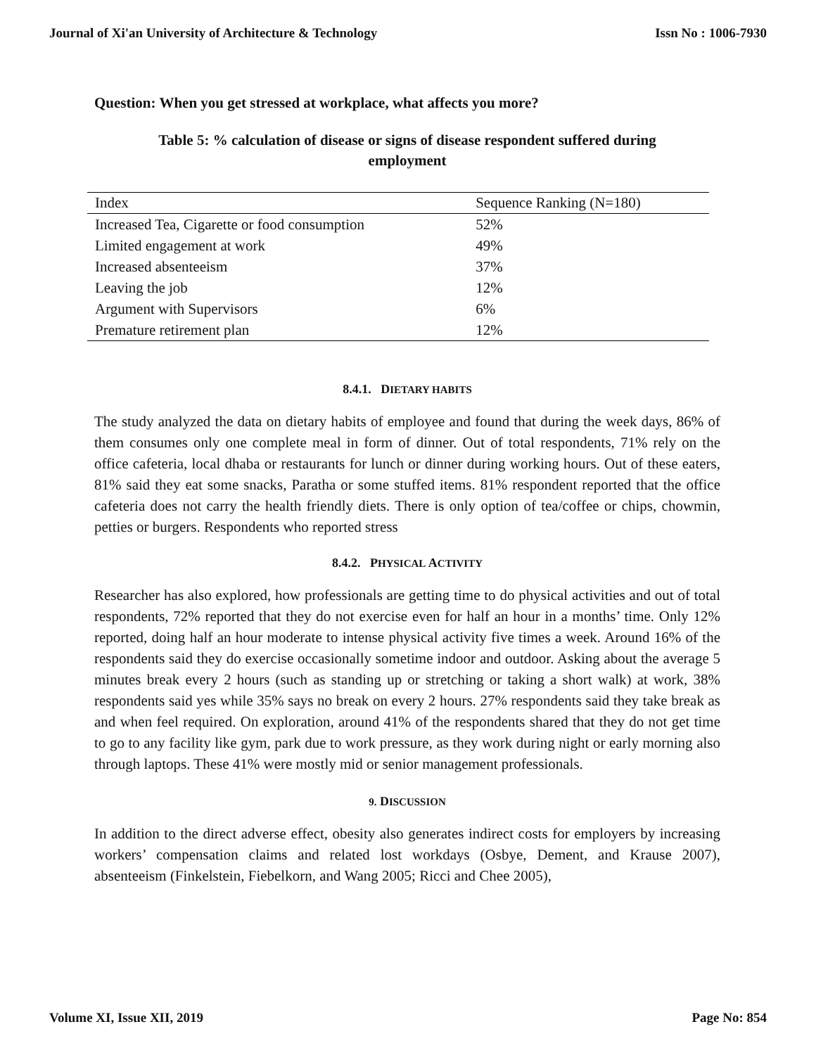Journal of Xi'an University of Architecture & Technology Issn No : 1006-7930
Question: When you get stressed at workplace, what affects you more?
Table 5: % calculation of disease or signs of disease respondent suffered during employment
| Index | Sequence Ranking (N=180) |
| --- | --- |
| Increased Tea, Cigarette or food consumption | 52% |
| Limited engagement at work | 49% |
| Increased absenteeism | 37% |
| Leaving the job | 12% |
| Argument with Supervisors | 6% |
| Premature retirement plan | 12% |
8.4.1. DIETARY HABITS
The study analyzed the data on dietary habits of employee and found that during the week days, 86% of them consumes only one complete meal in form of dinner. Out of total respondents, 71% rely on the office cafeteria, local dhaba or restaurants for lunch or dinner during working hours. Out of these eaters, 81% said they eat some snacks, Paratha or some stuffed items. 81% respondent reported that the office cafeteria does not carry the health friendly diets. There is only option of tea/coffee or chips, chowmin, petties or burgers. Respondents who reported stress
8.4.2. PHYSICAL ACTIVITY
Researcher has also explored, how professionals are getting time to do physical activities and out of total respondents, 72% reported that they do not exercise even for half an hour in a months’ time. Only 12% reported, doing half an hour moderate to intense physical activity five times a week. Around 16% of the respondents said they do exercise occasionally sometime indoor and outdoor. Asking about the average 5 minutes break every 2 hours (such as standing up or stretching or taking a short walk) at work, 38% respondents said yes while 35% says no break on every 2 hours. 27% respondents said they take break as and when feel required. On exploration, around 41% of the respondents shared that they do not get time to go to any facility like gym, park due to work pressure, as they work during night or early morning also through laptops. These 41% were mostly mid or senior management professionals.
9. DISCUSSION
In addition to the direct adverse effect, obesity also generates indirect costs for employers by increasing workers’ compensation claims and related lost workdays (Osbye, Dement, and Krause 2007), absenteeism (Finkelstein, Fiebelkorn, and Wang 2005; Ricci and Chee 2005),
Volume XI, Issue XII, 2019 Page No: 854